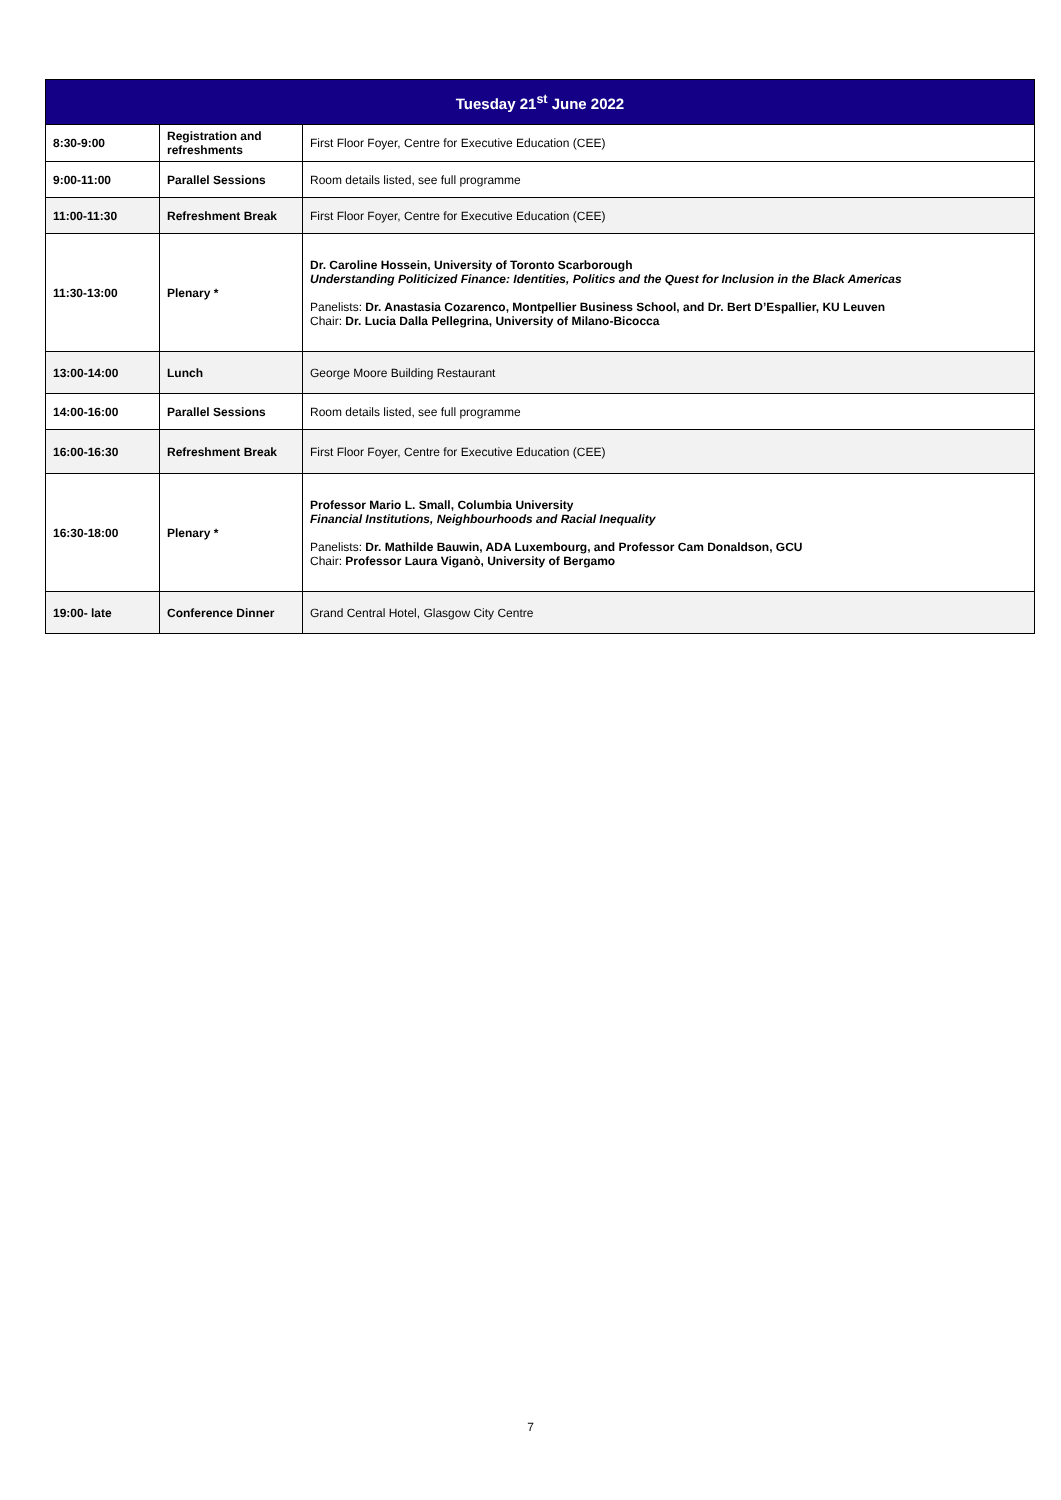| Tuesday 21<sup>st</sup> June 2022 | | |
| --- | --- | --- |
| 8:30-9:00 | Registration and refreshments | First Floor Foyer, Centre for Executive Education (CEE) |
| 9:00-11:00 | Parallel Sessions | Room details listed, see full programme |
| 11:00-11:30 | Refreshment Break | First Floor Foyer, Centre for Executive Education (CEE) |
| 11:30-13:00 | Plenary * | Dr. Caroline Hossein, University of Toronto Scarborough Understanding Politicized Finance: Identities, Politics and the Quest for Inclusion in the Black Americas Panelists: Dr. Anastasia Cozarenco, Montpellier Business School, and Dr. Bert D’Espallier, KU Leuven Chair: Dr. Lucia Dalla Pellegrina, University of Milano-Bicocca |
| 13:00-14:00 | Lunch | George Moore Building Restaurant |
| 14:00-16:00 | Parallel Sessions | Room details listed, see full programme |
| 16:00-16:30 | Refreshment Break | First Floor Foyer, Centre for Executive Education (CEE) |
| 16:30-18:00 | Plenary * | Professor Mario L. Small, Columbia University Financial Institutions, Neighbourhoods and Racial Inequality Panelists: Dr. Mathilde Bauwin, ADA Luxembourg, and Professor Cam Donaldson, GCU Chair: Professor Laura Viganò, University of Bergamo |
| 19:00- late | Conference Dinner | Grand Central Hotel, Glasgow City Centre |
7